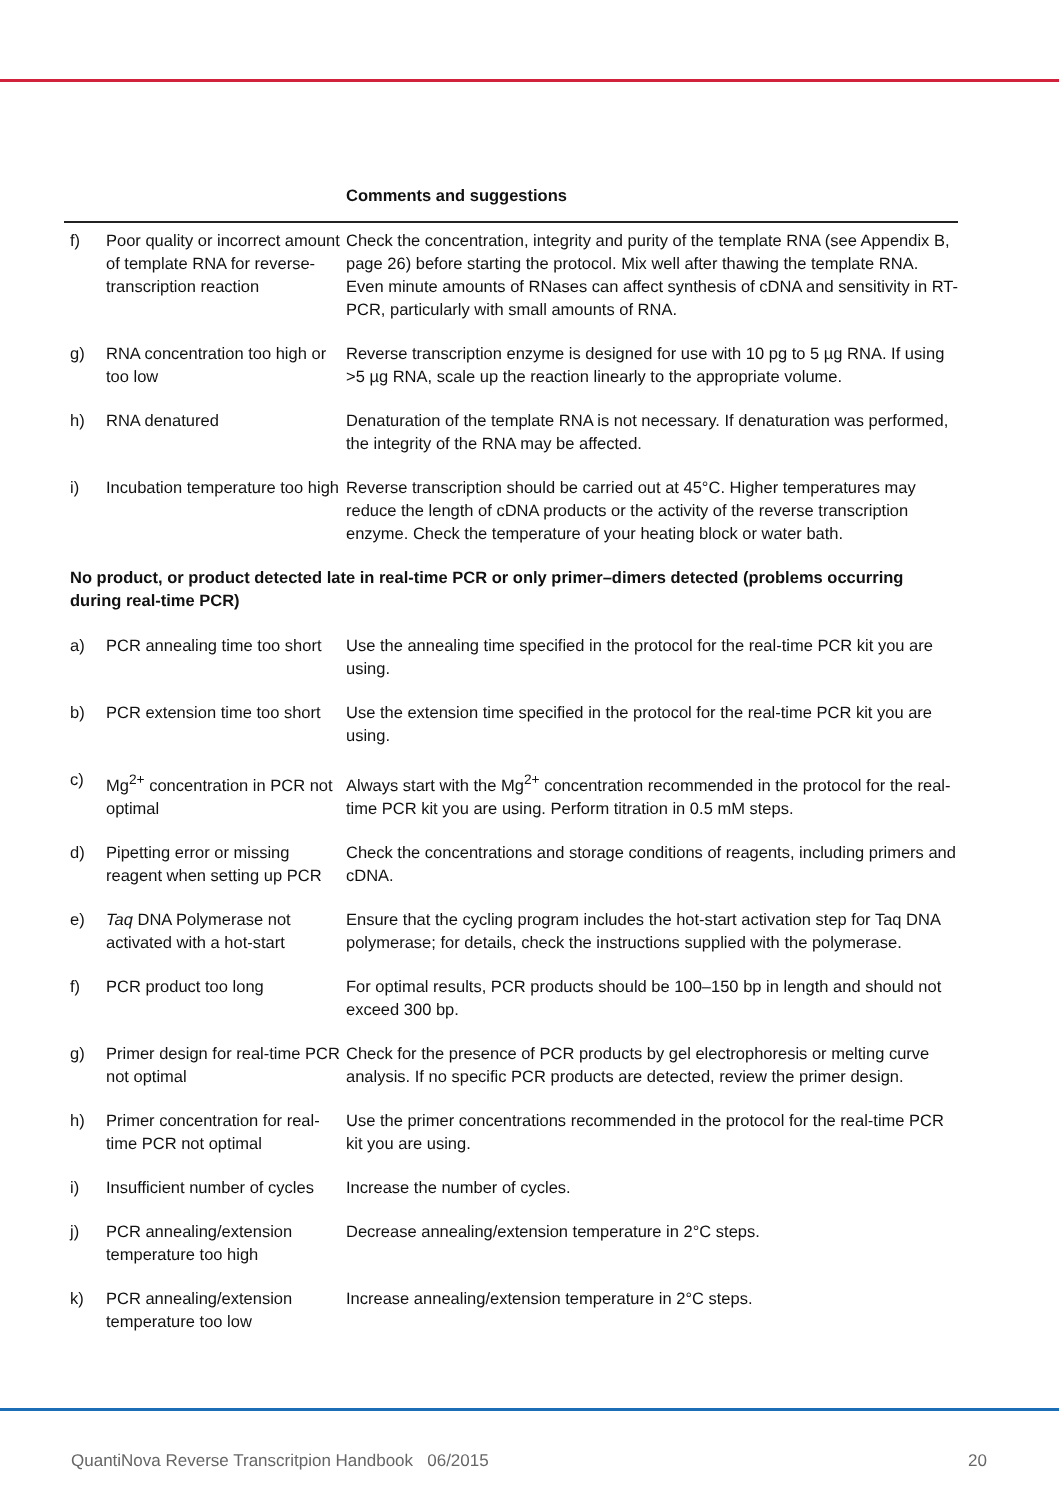| | | Comments and suggestions |
| --- | --- | --- |
| f) | Poor quality or incorrect amount of template RNA for reverse-transcription reaction | Check the concentration, integrity and purity of the template RNA (see Appendix B, page 26) before starting the protocol. Mix well after thawing the template RNA. Even minute amounts of RNases can affect synthesis of cDNA and sensitivity in RT-PCR, particularly with small amounts of RNA. |
| g) | RNA concentration too high or too low | Reverse transcription enzyme is designed for use with 10 pg to 5 µg RNA. If using >5 µg RNA, scale up the reaction linearly to the appropriate volume. |
| h) | RNA denatured | Denaturation of the template RNA is not necessary. If denaturation was performed, the integrity of the RNA may be affected. |
| i) | Incubation temperature too high | Reverse transcription should be carried out at 45°C. Higher temperatures may reduce the length of cDNA products or the activity of the reverse transcription enzyme. Check the temperature of your heating block or water bath. |
| No product, or product detected late in real-time PCR or only primer–dimers detected (problems occurring during real-time PCR) | | |
| a) | PCR annealing time too short | Use the annealing time specified in the protocol for the real-time PCR kit you are using. |
| b) | PCR extension time too short | Use the extension time specified in the protocol for the real-time PCR kit you are using. |
| c) | Mg<sup>2+</sup> concentration in PCR not optimal | Always start with the Mg<sup>2+</sup> concentration recommended in the protocol for the real-time PCR kit you are using. Perform titration in 0.5 mM steps. |
| d) | Pipetting error or missing reagent when setting up PCR | Check the concentrations and storage conditions of reagents, including primers and cDNA. |
| e) | Taq DNA Polymerase not activated with a hot-start | Ensure that the cycling program includes the hot-start activation step for Taq DNA polymerase; for details, check the instructions supplied with the polymerase. |
| f) | PCR product too long | For optimal results, PCR products should be 100–150 bp in length and should not exceed 300 bp. |
| g) | Primer design for real-time PCR not optimal | Check for the presence of PCR products by gel electrophoresis or melting curve analysis. If no specific PCR products are detected, review the primer design. |
| h) | Primer concentration for real-time PCR not optimal | Use the primer concentrations recommended in the protocol for the real-time PCR kit you are using. |
| i) | Insufficient number of cycles | Increase the number of cycles. |
| j) | PCR annealing/extension temperature too high | Decrease annealing/extension temperature in 2°C steps. |
| k) | PCR annealing/extension temperature too low | Increase annealing/extension temperature in 2°C steps. |
QuantiNova Reverse Transcritpion Handbook 06/2015 20